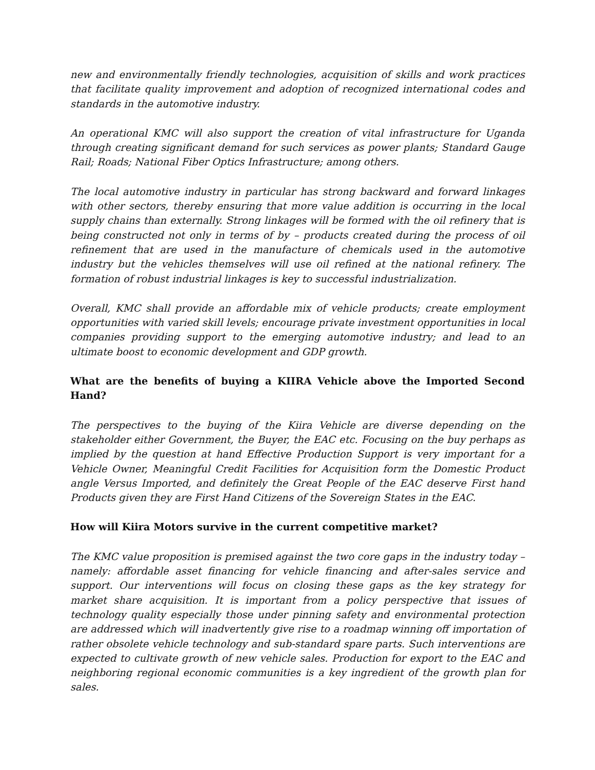new and environmentally friendly technologies, acquisition of skills and work practices that facilitate quality improvement and adoption of recognized international codes and standards in the automotive industry.
An operational KMC will also support the creation of vital infrastructure for Uganda through creating significant demand for such services as power plants; Standard Gauge Rail; Roads; National Fiber Optics Infrastructure; among others.
The local automotive industry in particular has strong backward and forward linkages with other sectors, thereby ensuring that more value addition is occurring in the local supply chains than externally. Strong linkages will be formed with the oil refinery that is being constructed not only in terms of by – products created during the process of oil refinement that are used in the manufacture of chemicals used in the automotive industry but the vehicles themselves will use oil refined at the national refinery. The formation of robust industrial linkages is key to successful industrialization.
Overall, KMC shall provide an affordable mix of vehicle products; create employment opportunities with varied skill levels; encourage private investment opportunities in local companies providing support to the emerging automotive industry; and lead to an ultimate boost to economic development and GDP growth.
What are the benefits of buying a KIIRA Vehicle above the Imported Second Hand?
The perspectives to the buying of the Kiira Vehicle are diverse depending on the stakeholder either Government, the Buyer, the EAC etc. Focusing on the buy perhaps as implied by the question at hand Effective Production Support is very important for a Vehicle Owner, Meaningful Credit Facilities for Acquisition form the Domestic Product angle Versus Imported, and definitely the Great People of the EAC deserve First hand Products given they are First Hand Citizens of the Sovereign States in the EAC.
How will Kiira Motors survive in the current competitive market?
The KMC value proposition is premised against the two core gaps in the industry today – namely: affordable asset financing for vehicle financing and after-sales service and support. Our interventions will focus on closing these gaps as the key strategy for market share acquisition. It is important from a policy perspective that issues of technology quality especially those under pinning safety and environmental protection are addressed which will inadvertently give rise to a roadmap winning off importation of rather obsolete vehicle technology and sub-standard spare parts. Such interventions are expected to cultivate growth of new vehicle sales. Production for export to the EAC and neighboring regional economic communities is a key ingredient of the growth plan for sales.